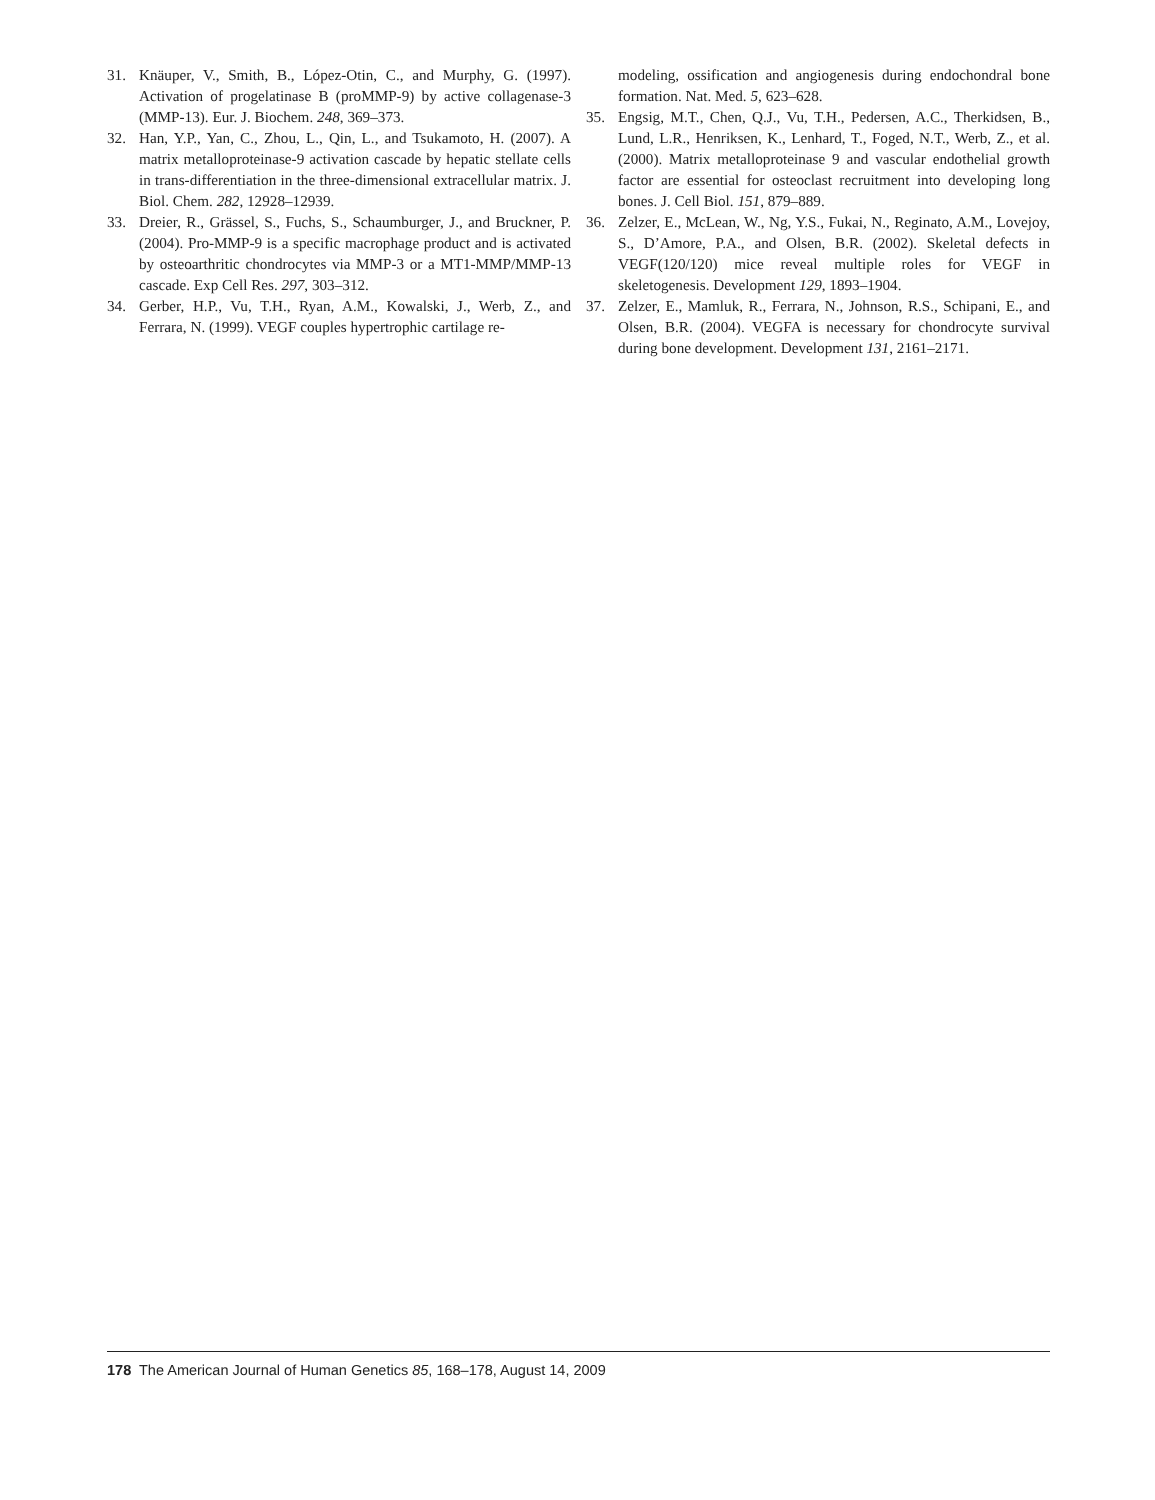31. Knäuper, V., Smith, B., López-Otin, C., and Murphy, G. (1997). Activation of progelatinase B (proMMP-9) by active collagenase-3 (MMP-13). Eur. J. Biochem. 248, 369–373.
32. Han, Y.P., Yan, C., Zhou, L., Qin, L., and Tsukamoto, H. (2007). A matrix metalloproteinase-9 activation cascade by hepatic stellate cells in trans-differentiation in the three-dimensional extracellular matrix. J. Biol. Chem. 282, 12928–12939.
33. Dreier, R., Grässel, S., Fuchs, S., Schaumburger, J., and Bruckner, P. (2004). Pro-MMP-9 is a specific macrophage product and is activated by osteoarthritic chondrocytes via MMP-3 or a MT1-MMP/MMP-13 cascade. Exp Cell Res. 297, 303–312.
34. Gerber, H.P., Vu, T.H., Ryan, A.M., Kowalski, J., Werb, Z., and Ferrara, N. (1999). VEGF couples hypertrophic cartilage re-
modeling, ossification and angiogenesis during endochondral bone formation. Nat. Med. 5, 623–628.
35. Engsig, M.T., Chen, Q.J., Vu, T.H., Pedersen, A.C., Therkidsen, B., Lund, L.R., Henriksen, K., Lenhard, T., Foged, N.T., Werb, Z., et al. (2000). Matrix metalloproteinase 9 and vascular endothelial growth factor are essential for osteoclast recruitment into developing long bones. J. Cell Biol. 151, 879–889.
36. Zelzer, E., McLean, W., Ng, Y.S., Fukai, N., Reginato, A.M., Lovejoy, S., D’Amore, P.A., and Olsen, B.R. (2002). Skeletal defects in VEGF(120/120) mice reveal multiple roles for VEGF in skeletogenesis. Development 129, 1893–1904.
37. Zelzer, E., Mamluk, R., Ferrara, N., Johnson, R.S., Schipani, E., and Olsen, B.R. (2004). VEGFA is necessary for chondrocyte survival during bone development. Development 131, 2161–2171.
178 The American Journal of Human Genetics 85, 168–178, August 14, 2009